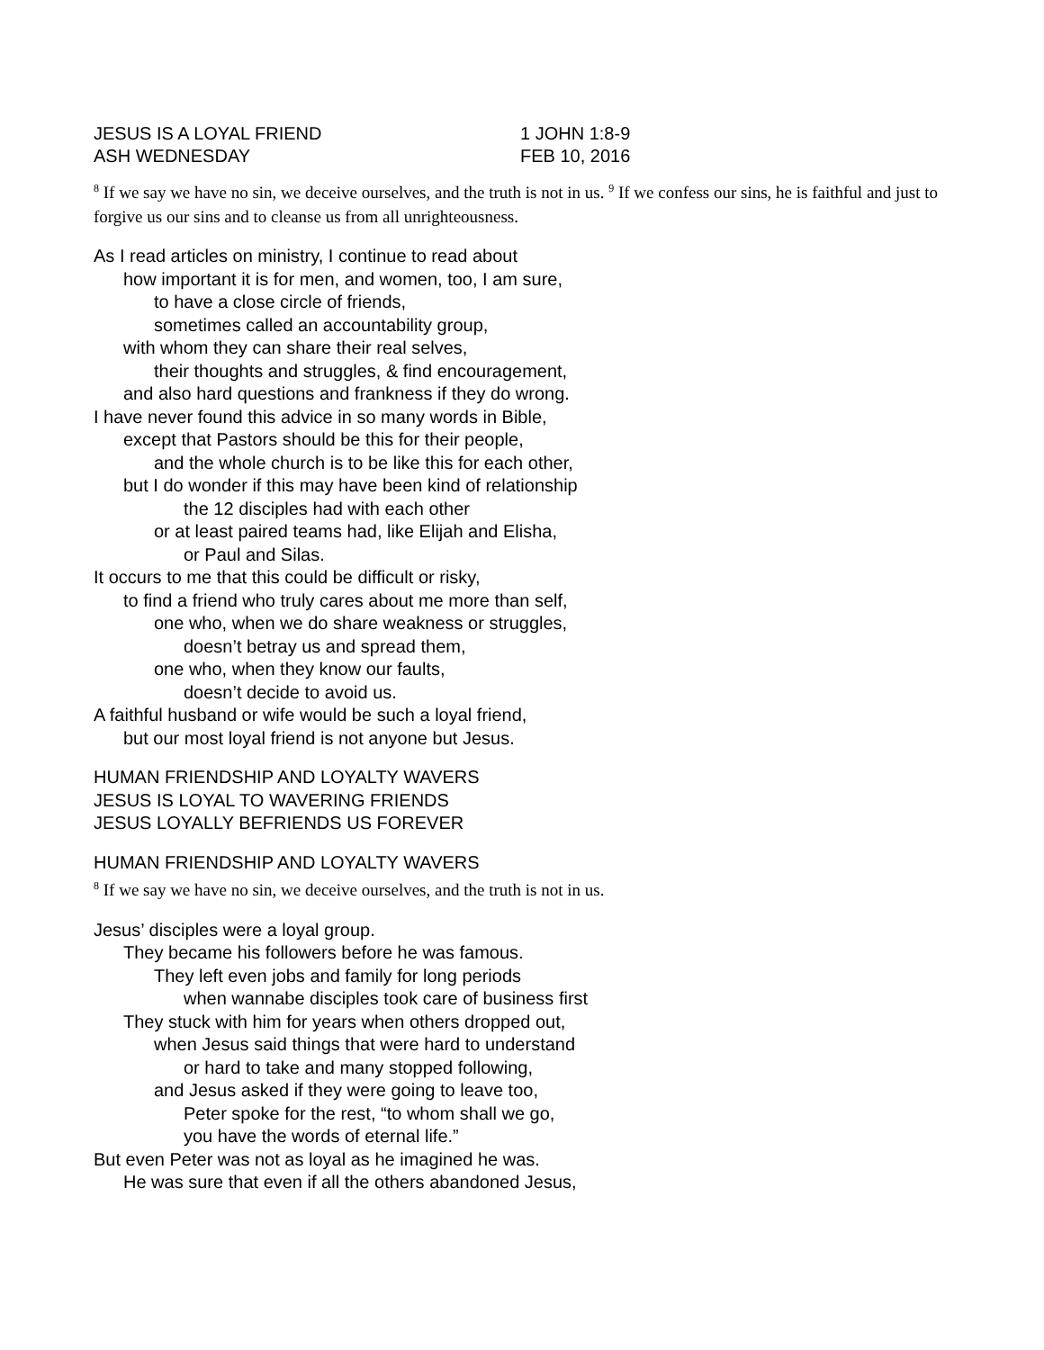JESUS IS A LOYAL FRIEND 1 JOHN 1:8-9
ASH WEDNESDAY FEB 10, 2016
<sup>8</sup> If we say we have no sin, we deceive ourselves, and the truth is not in us. <sup>9</sup> If we confess our sins, he is faithful and just to forgive us our sins and to cleanse us from all unrighteousness.
As I read articles on ministry, I continue to read about
how important it is for men, and women, too, I am sure,
to have a close circle of friends,
sometimes called an accountability group,
with whom they can share their real selves,
their thoughts and struggles, & find encouragement,
and also hard questions and frankness if they do wrong.
I have never found this advice in so many words in Bible,
except that Pastors should be this for their people,
and the whole church is to be like this for each other,
but I do wonder if this may have been kind of relationship
the 12 disciples had with each other
or at least paired teams had, like Elijah and Elisha,
or Paul and Silas.
It occurs to me that this could be difficult or risky,
to find a friend who truly cares about me more than self,
one who, when we do share weakness or struggles,
doesn’t betray us and spread them,
one who, when they know our faults,
doesn’t decide to avoid us.
A faithful husband or wife would be such a loyal friend,
but our most loyal friend is not anyone but Jesus.
HUMAN FRIENDSHIP AND LOYALTY WAVERS
JESUS IS LOYAL TO WAVERING FRIENDS
JESUS LOYALLY BEFRIENDS US FOREVER
HUMAN FRIENDSHIP AND LOYALTY WAVERS
<sup>8</sup> If we say we have no sin, we deceive ourselves, and the truth is not in us.
Jesus’ disciples were a loyal group.
They became his followers before he was famous.
They left even jobs and family for long periods
when wannabe disciples took care of business first
They stuck with him for years when others dropped out,
when Jesus said things that were hard to understand
or hard to take and many stopped following,
and Jesus asked if they were going to leave too,
Peter spoke for the rest, “to whom shall we go,
you have the words of eternal life.”
But even Peter was not as loyal as he imagined he was.
He was sure that even if all the others abandoned Jesus,